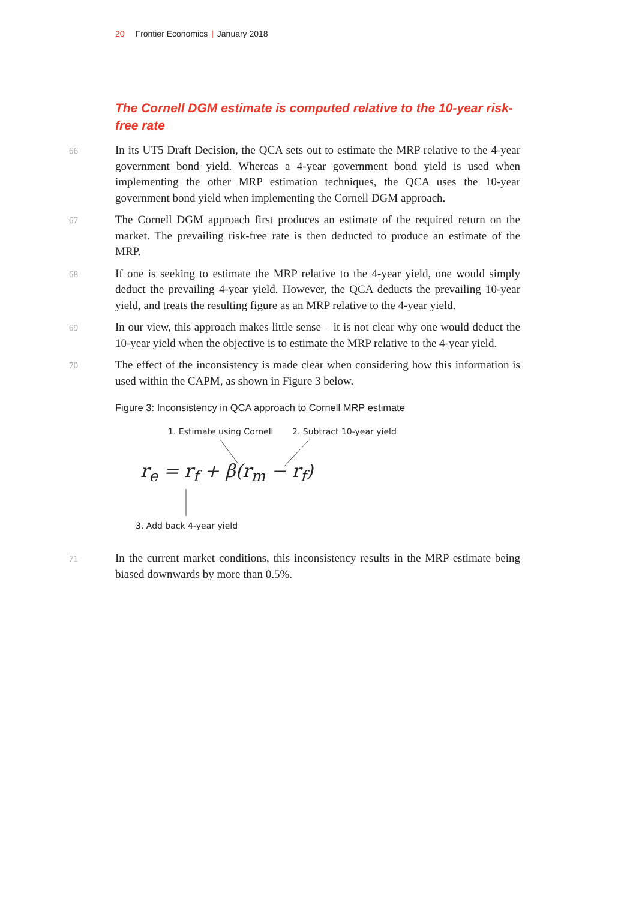20 Frontier Economics | January 2018
The Cornell DGM estimate is computed relative to the 10-year risk-free rate
66 In its UT5 Draft Decision, the QCA sets out to estimate the MRP relative to the 4-year government bond yield. Whereas a 4-year government bond yield is used when implementing the other MRP estimation techniques, the QCA uses the 10-year government bond yield when implementing the Cornell DGM approach.
67 The Cornell DGM approach first produces an estimate of the required return on the market. The prevailing risk-free rate is then deducted to produce an estimate of the MRP.
68 If one is seeking to estimate the MRP relative to the 4-year yield, one would simply deduct the prevailing 4-year yield. However, the QCA deducts the prevailing 10-year yield, and treats the resulting figure as an MRP relative to the 4-year yield.
69 In our view, this approach makes little sense – it is not clear why one would deduct the 10-year yield when the objective is to estimate the MRP relative to the 4-year yield.
70 The effect of the inconsistency is made clear when considering how this information is used within the CAPM, as shown in Figure 3 below.
Figure 3: Inconsistency in QCA approach to Cornell MRP estimate
1. Estimate using Cornell 2. Subtract 10-year yield
r<sub>e</sub> = r<sub>f</sub> + β(r<sub>m</sub> − r<sub>f</sub>)
3. Add back 4-year yield
71 In the current market conditions, this inconsistency results in the MRP estimate being biased downwards by more than 0.5%.